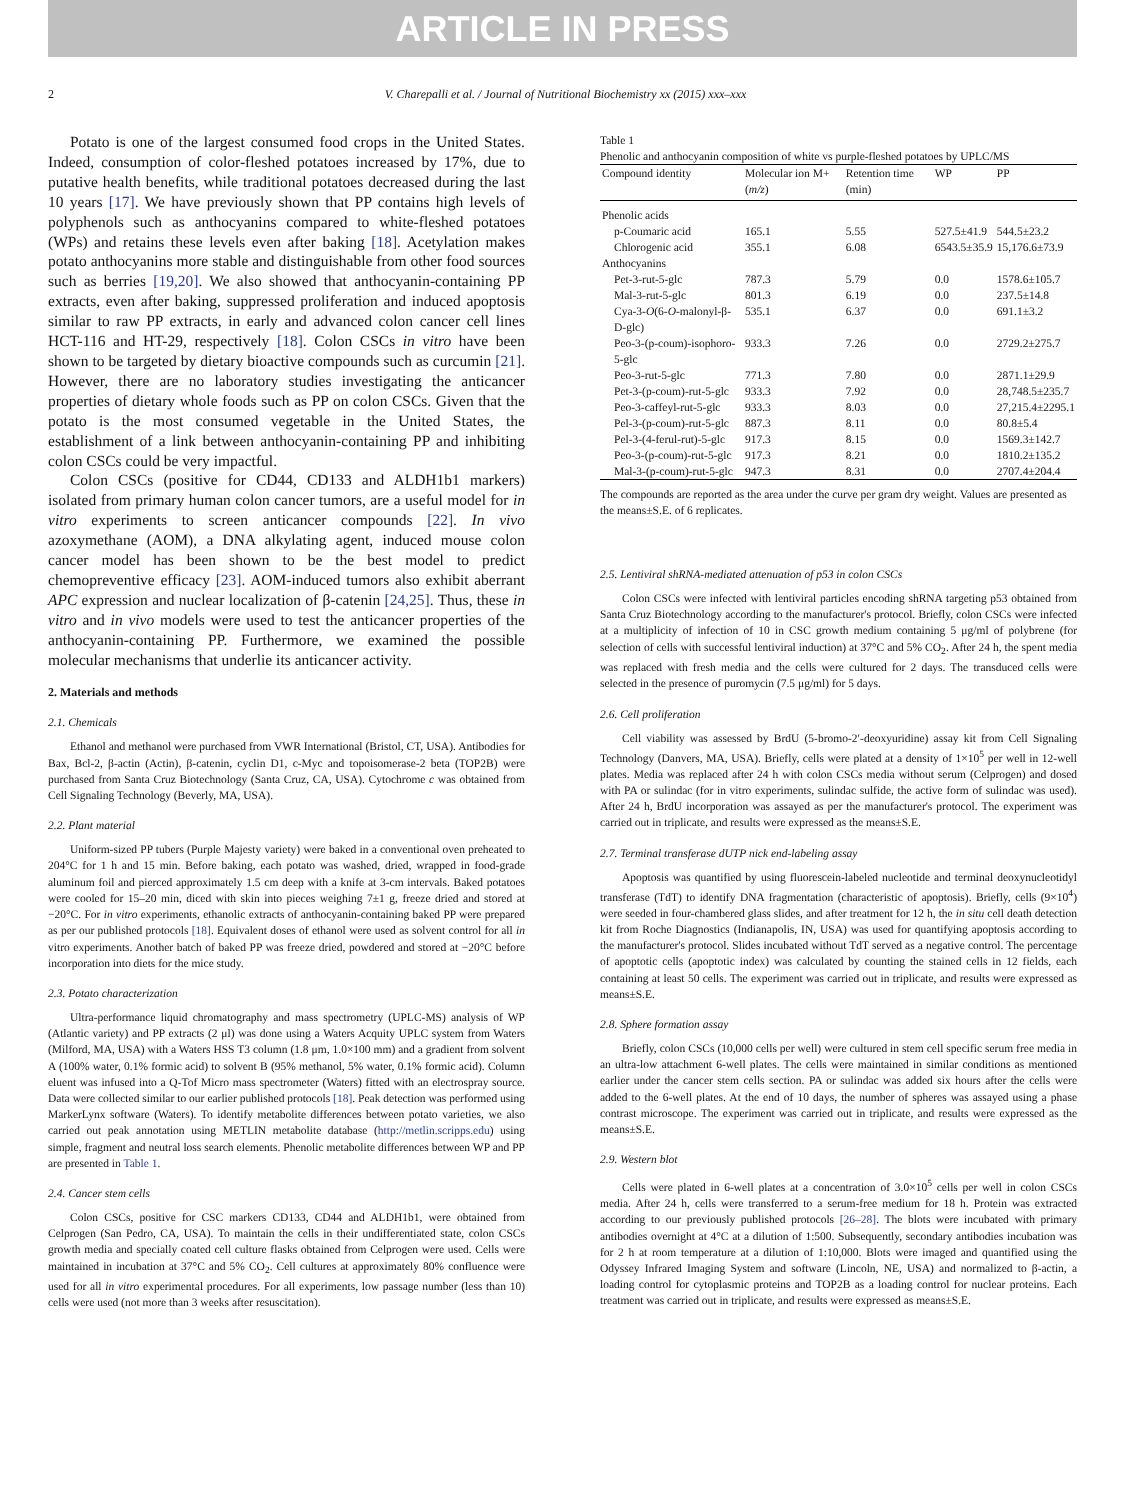ARTICLE IN PRESS
2 V. Charepalli et al. / Journal of Nutritional Biochemistry xx (2015) xxx–xxx
Potato is one of the largest consumed food crops in the United States. Indeed, consumption of color-fleshed potatoes increased by 17%, due to putative health benefits, while traditional potatoes decreased during the last 10 years [17]. We have previously shown that PP contains high levels of polyphenols such as anthocyanins compared to white-fleshed potatoes (WPs) and retains these levels even after baking [18]. Acetylation makes potato anthocyanins more stable and distinguishable from other food sources such as berries [19,20]. We also showed that anthocyanin-containing PP extracts, even after baking, suppressed proliferation and induced apoptosis similar to raw PP extracts, in early and advanced colon cancer cell lines HCT-116 and HT-29, respectively [18]. Colon CSCs in vitro have been shown to be targeted by dietary bioactive compounds such as curcumin [21]. However, there are no laboratory studies investigating the anticancer properties of dietary whole foods such as PP on colon CSCs. Given that the potato is the most consumed vegetable in the United States, the establishment of a link between anthocyanin-containing PP and inhibiting colon CSCs could be very impactful.
Colon CSCs (positive for CD44, CD133 and ALDH1b1 markers) isolated from primary human colon cancer tumors, are a useful model for in vitro experiments to screen anticancer compounds [22]. In vivo azoxymethane (AOM), a DNA alkylating agent, induced mouse colon cancer model has been shown to be the best model to predict chemopreventive efficacy [23]. AOM-induced tumors also exhibit aberrant APC expression and nuclear localization of β-catenin [24,25]. Thus, these in vitro and in vivo models were used to test the anticancer properties of the anthocyanin-containing PP. Furthermore, we examined the possible molecular mechanisms that underlie its anticancer activity.
2. Materials and methods
2.1. Chemicals
Ethanol and methanol were purchased from VWR International (Bristol, CT, USA). Antibodies for Bax, Bcl-2, β-actin (Actin), β-catenin, cyclin D1, c-Myc and topoisomerase-2 beta (TOP2B) were purchased from Santa Cruz Biotechnology (Santa Cruz, CA, USA). Cytochrome c was obtained from Cell Signaling Technology (Beverly, MA, USA).
2.2. Plant material
Uniform-sized PP tubers (Purple Majesty variety) were baked in a conventional oven preheated to 204°C for 1 h and 15 min. Before baking, each potato was washed, dried, wrapped in food-grade aluminum foil and pierced approximately 1.5 cm deep with a knife at 3-cm intervals. Baked potatoes were cooled for 15–20 min, diced with skin into pieces weighing 7±1 g, freeze dried and stored at −20°C. For in vitro experiments, ethanolic extracts of anthocyanin-containing baked PP were prepared as per our published protocols [18]. Equivalent doses of ethanol were used as solvent control for all in vitro experiments. Another batch of baked PP was freeze dried, powdered and stored at −20°C before incorporation into diets for the mice study.
2.3. Potato characterization
Ultra-performance liquid chromatography and mass spectrometry (UPLC-MS) analysis of WP (Atlantic variety) and PP extracts (2 μl) was done using a Waters Acquity UPLC system from Waters (Milford, MA, USA) with a Waters HSS T3 column (1.8 μm, 1.0×100 mm) and a gradient from solvent A (100% water, 0.1% formic acid) to solvent B (95% methanol, 5% water, 0.1% formic acid). Column eluent was infused into a Q-Tof Micro mass spectrometer (Waters) fitted with an electrospray source. Data were collected similar to our earlier published protocols [18]. Peak detection was performed using MarkerLynx software (Waters). To identify metabolite differences between potato varieties, we also carried out peak annotation using METLIN metabolite database (http://metlin.scripps.edu) using simple, fragment and neutral loss search elements. Phenolic metabolite differences between WP and PP are presented in Table 1.
2.4. Cancer stem cells
Colon CSCs, positive for CSC markers CD133, CD44 and ALDH1b1, were obtained from Celprogen (San Pedro, CA, USA). To maintain the cells in their undifferentiated state, colon CSCs growth media and specially coated cell culture flasks obtained from Celprogen were used. Cells were maintained in incubation at 37°C and 5% CO<sub>2</sub>. Cell cultures at approximately 80% confluence were used for all in vitro experimental procedures. For all experiments, low passage number (less than 10) cells were used (not more than 3 weeks after resuscitation).
Table 1
Phenolic and anthocyanin composition of white vs purple-fleshed potatoes by UPLC/MS
| Compound identity | Molecular ion M+ ( m/z ) | Retention time (min) | WP | PP |
| --- | --- | --- | --- | --- |
| Phenolic acids | | | | |
| p-Coumaric acid | 165.1 | 5.55 | 527.5±41.9 | 544.5±23.2 |
| Chlorogenic acid | 355.1 | 6.08 | 6543.5±35.9 | 15,176.6±73.9 |
| Anthocyanins | | | | |
| Pet-3-rut-5-glc | 787.3 | 5.79 | 0.0 | 1578.6±105.7 |
| Mal-3-rut-5-glc | 801.3 | 6.19 | 0.0 | 237.5±14.8 |
| Cya-3- O (6- O -malonyl-β-D-glc) | 535.1 | 6.37 | 0.0 | 691.1±3.2 |
| Peo-3-(p-coum)-isophoro-5-glc | 933.3 | 7.26 | 0.0 | 2729.2±275.7 |
| Peo-3-rut-5-glc | 771.3 | 7.80 | 0.0 | 2871.1±29.9 |
| Pet-3-(p-coum)-rut-5-glc | 933.3 | 7.92 | 0.0 | 28,748.5±235.7 |
| Peo-3-caffeyl-rut-5-glc | 933.3 | 8.03 | 0.0 | 27,215.4±2295.1 |
| Pel-3-(p-coum)-rut-5-glc | 887.3 | 8.11 | 0.0 | 80.8±5.4 |
| Pel-3-(4-ferul-rut)-5-glc | 917.3 | 8.15 | 0.0 | 1569.3±142.7 |
| Peo-3-(p-coum)-rut-5-glc | 917.3 | 8.21 | 0.0 | 1810.2±135.2 |
| Mal-3-(p-coum)-rut-5-glc | 947.3 | 8.31 | 0.0 | 2707.4±204.4 |
The compounds are reported as the area under the curve per gram dry weight. Values are presented as the means±S.E. of 6 replicates.
2.5. Lentiviral shRNA-mediated attenuation of p53 in colon CSCs
Colon CSCs were infected with lentiviral particles encoding shRNA targeting p53 obtained from Santa Cruz Biotechnology according to the manufacturer's protocol. Briefly, colon CSCs were infected at a multiplicity of infection of 10 in CSC growth medium containing 5 μg/ml of polybrene (for selection of cells with successful lentiviral induction) at 37°C and 5% CO<sub>2</sub>. After 24 h, the spent media was replaced with fresh media and the cells were cultured for 2 days. The transduced cells were selected in the presence of puromycin (7.5 μg/ml) for 5 days.
2.6. Cell proliferation
Cell viability was assessed by BrdU (5-bromo-2′-deoxyuridine) assay kit from Cell Signaling Technology (Danvers, MA, USA). Briefly, cells were plated at a density of 1×10<sup>5</sup> per well in 12-well plates. Media was replaced after 24 h with colon CSCs media without serum (Celprogen) and dosed with PA or sulindac (for in vitro experiments, sulindac sulfide, the active form of sulindac was used). After 24 h, BrdU incorporation was assayed as per the manufacturer's protocol. The experiment was carried out in triplicate, and results were expressed as the means±S.E.
2.7. Terminal transferase dUTP nick end-labeling assay
Apoptosis was quantified by using fluorescein-labeled nucleotide and terminal deoxynucleotidyl transferase (TdT) to identify DNA fragmentation (characteristic of apoptosis). Briefly, cells (9×10<sup>4</sup>) were seeded in four-chambered glass slides, and after treatment for 12 h, the in situ cell death detection kit from Roche Diagnostics (Indianapolis, IN, USA) was used for quantifying apoptosis according to the manufacturer's protocol. Slides incubated without TdT served as a negative control. The percentage of apoptotic cells (apoptotic index) was calculated by counting the stained cells in 12 fields, each containing at least 50 cells. The experiment was carried out in triplicate, and results were expressed as means±S.E.
2.8. Sphere formation assay
Briefly, colon CSCs (10,000 cells per well) were cultured in stem cell specific serum free media in an ultra-low attachment 6-well plates. The cells were maintained in similar conditions as mentioned earlier under the cancer stem cells section. PA or sulindac was added six hours after the cells were added to the 6-well plates. At the end of 10 days, the number of spheres was assayed using a phase contrast microscope. The experiment was carried out in triplicate, and results were expressed as the means±S.E.
2.9. Western blot
Cells were plated in 6-well plates at a concentration of 3.0×10<sup>5</sup> cells per well in colon CSCs media. After 24 h, cells were transferred to a serum-free medium for 18 h. Protein was extracted according to our previously published protocols [26–28]. The blots were incubated with primary antibodies overnight at 4°C at a dilution of 1:500. Subsequently, secondary antibodies incubation was for 2 h at room temperature at a dilution of 1:10,000. Blots were imaged and quantified using the Odyssey Infrared Imaging System and software (Lincoln, NE, USA) and normalized to β-actin, a loading control for cytoplasmic proteins and TOP2B as a loading control for nuclear proteins. Each treatment was carried out in triplicate, and results were expressed as means±S.E.